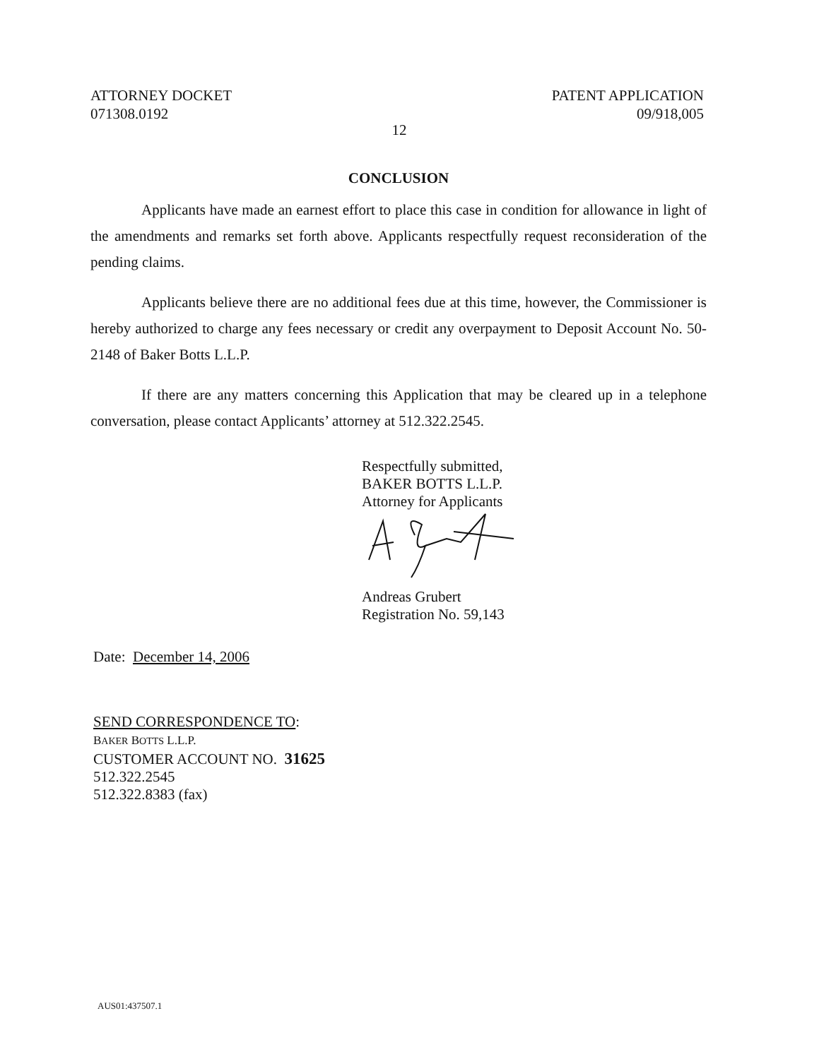ATTORNEY DOCKET
071308.0192
PATENT APPLICATION
09/918,005
12
CONCLUSION
Applicants have made an earnest effort to place this case in condition for allowance in light of the amendments and remarks set forth above. Applicants respectfully request reconsideration of the pending claims.
Applicants believe there are no additional fees due at this time, however, the Commissioner is hereby authorized to charge any fees necessary or credit any overpayment to Deposit Account No. 50-2148 of Baker Botts L.L.P.
If there are any matters concerning this Application that may be cleared up in a telephone conversation, please contact Applicants’ attorney at 512.322.2545.
Respectfully submitted,
BAKER BOTTS L.L.P.
Attorney for Applicants
Andreas Grubert
Registration No. 59,143
Date: December 14, 2006
SEND CORRESPONDENCE TO:
BAKER BOTTS L.L.P.
CUSTOMER ACCOUNT NO. 31625
512.322.2545
512.322.8383 (fax)
AUS01:437507.1